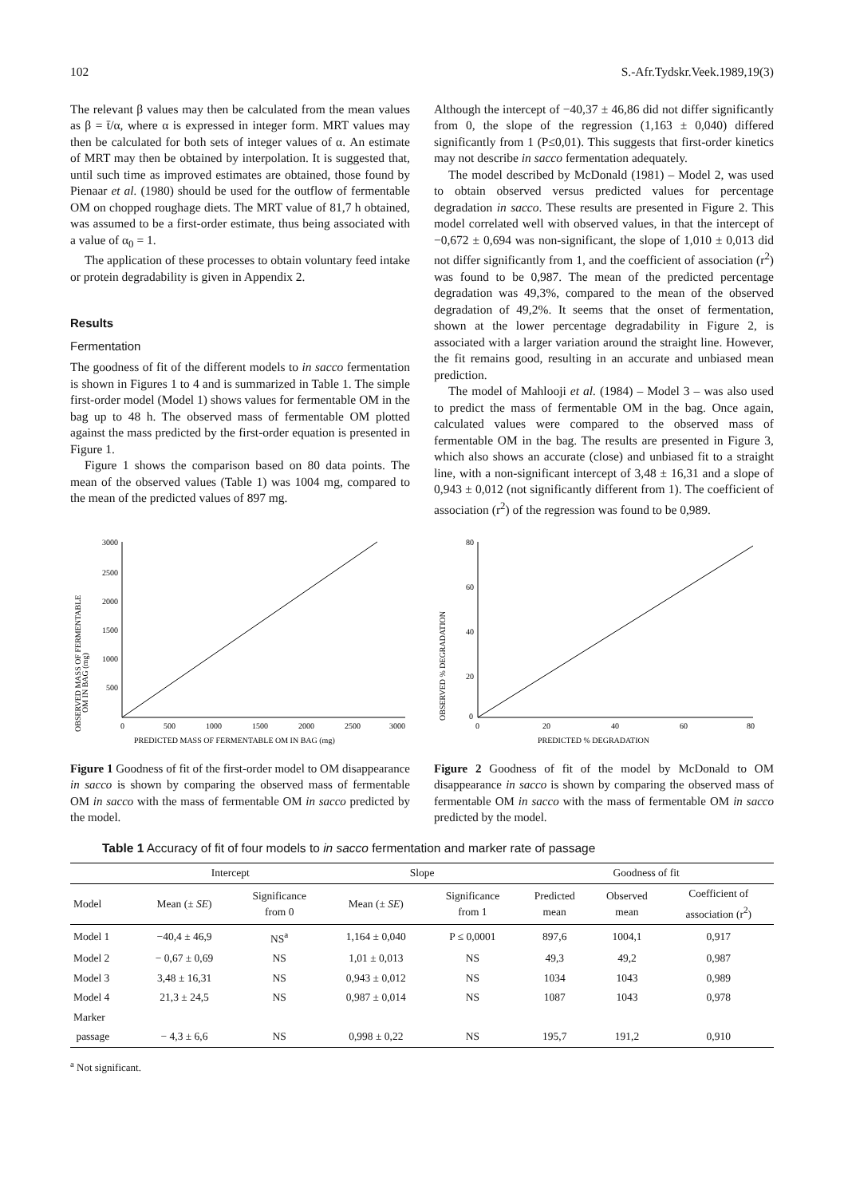102 S.-Afr.Tydskr.Veek.1989,19(3)
The relevant β values may then be calculated from the mean values as β = t̄/α, where α is expressed in integer form. MRT values may then be calculated for both sets of integer values of α. An estimate of MRT may then be obtained by interpolation. It is suggested that, until such time as improved estimates are obtained, those found by Pienaar et al. (1980) should be used for the outflow of fermentable OM on chopped roughage diets. The MRT value of 81,7 h obtained, was assumed to be a first-order estimate, thus being associated with a value of α<sub>0</sub> = 1.
The application of these processes to obtain voluntary feed intake or protein degradability is given in Appendix 2.
Results
Fermentation
The goodness of fit of the different models to in sacco fermentation is shown in Figures 1 to 4 and is summarized in Table 1. The simple first-order model (Model 1) shows values for fermentable OM in the bag up to 48 h. The observed mass of fermentable OM plotted against the mass predicted by the first-order equation is presented in Figure 1.
Figure 1 shows the comparison based on 80 data points. The mean of the observed values (Table 1) was 1004 mg, compared to the mean of the predicted values of 897 mg.
Although the intercept of −40,37 ± 46,86 did not differ significantly from 0, the slope of the regression (1,163 ± 0,040) differed significantly from 1 (P≤0,01). This suggests that first-order kinetics may not describe in sacco fermentation adequately.
The model described by McDonald (1981) – Model 2, was used to obtain observed versus predicted values for percentage degradation in sacco. These results are presented in Figure 2. This model correlated well with observed values, in that the intercept of −0,672 ± 0,694 was non-significant, the slope of 1,010 ± 0,013 did not differ significantly from 1, and the coefficient of association (r<sup>2</sup>) was found to be 0,987. The mean of the predicted percentage degradation was 49,3%, compared to the mean of the observed degradation of 49,2%. It seems that the onset of fermentation, shown at the lower percentage degradability in Figure 2, is associated with a larger variation around the straight line. However, the fit remains good, resulting in an accurate and unbiased mean prediction.
The model of Mahlooji et al. (1984) – Model 3 – was also used to predict the mass of fermentable OM in the bag. Once again, calculated values were compared to the observed mass of fermentable OM in the bag. The results are presented in Figure 3, which also shows an accurate (close) and unbiased fit to a straight line, with a non-significant intercept of 3,48 ± 16,31 and a slope of 0,943 ± 0,012 (not significantly different from 1). The coefficient of association (r<sup>2</sup>) of the regression was found to be 0,989.
OBSERVED MASS OF FERMENTABLE
OM IN BAG (mg)
3000
2500
2000
1500
1000
500
0
500
1000
1500
2000
2500
3000
PREDICTED MASS OF FERMENTABLE OM IN BAG (mg)
Figure 1 Goodness of fit of the first-order model to OM disappearance in sacco is shown by comparing the observed mass of fermentable OM in sacco with the mass of fermentable OM in sacco predicted by the model.
OBSERVED % DEGRADATION
80
60
40
20
0
0
20
40
60
80
PREDICTED % DEGRADATION
Figure 2 Goodness of fit of the model by McDonald to OM disappearance in sacco is shown by comparing the observed mass of fermentable OM in sacco with the mass of fermentable OM in sacco predicted by the model.
Table 1 Accuracy of fit of four models to in sacco fermentation and marker rate of passage
| | Intercept | | Slope | | Goodness of fit | | |
| --- | --- | --- | --- | --- | --- | --- | --- |
| Model | Mean (± SE ) | Significance from 0 | Mean (± SE ) | Significance from 1 | Predicted mean | Observed mean | Coefficient of association (r<sup>2</sup>) |
| Model 1 | −40,4 ± 46,9 | NS<sup>a</sup> | 1,164 ± 0,040 | P ≤ 0,0001 | 897,6 | 1004,1 | 0,917 |
| Model 2 | − 0,67 ± 0,69 | NS | 1,01 ± 0,013 | NS | 49,3 | 49,2 | 0,987 |
| Model 3 | 3,48 ± 16,31 | NS | 0,943 ± 0,012 | NS | 1034 | 1043 | 0,989 |
| Model 4 | 21,3 ± 24,5 | NS | 0,987 ± 0,014 | NS | 1087 | 1043 | 0,978 |
| Marker | | | | | | | |
| passage | − 4,3 ± 6,6 | NS | 0,998 ± 0,22 | NS | 195,7 | 191,2 | 0,910 |
<sup>a</sup> Not significant.